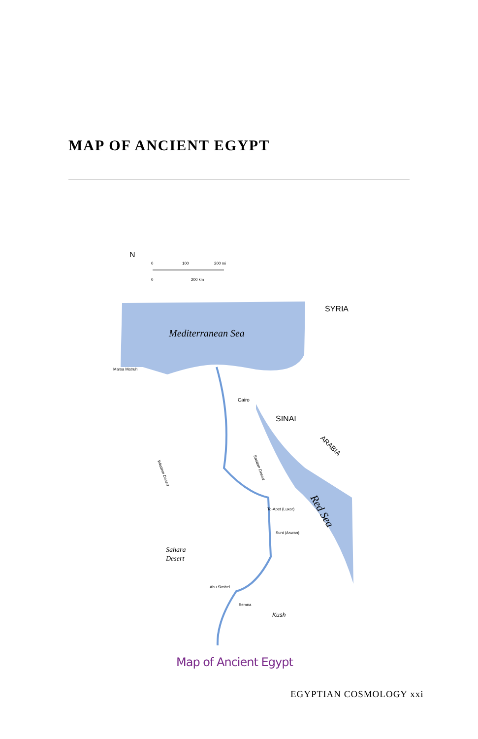MAP OF ANCIENT EGYPT
N
0
100
200 mi
0
200 km
Mediterranean Sea
SYRIA
SINAI
ARABIA
Red Sea
Marsa Matruh
Cairo
Eastern Desert
Western Desert
Sahara
Desert
Kush
Abu Simbel
Semna
Sunt (Aswan)
To-Apet (Luxor)
Map of Ancient Egypt
EGYPTIAN COSMOLOGY xxi